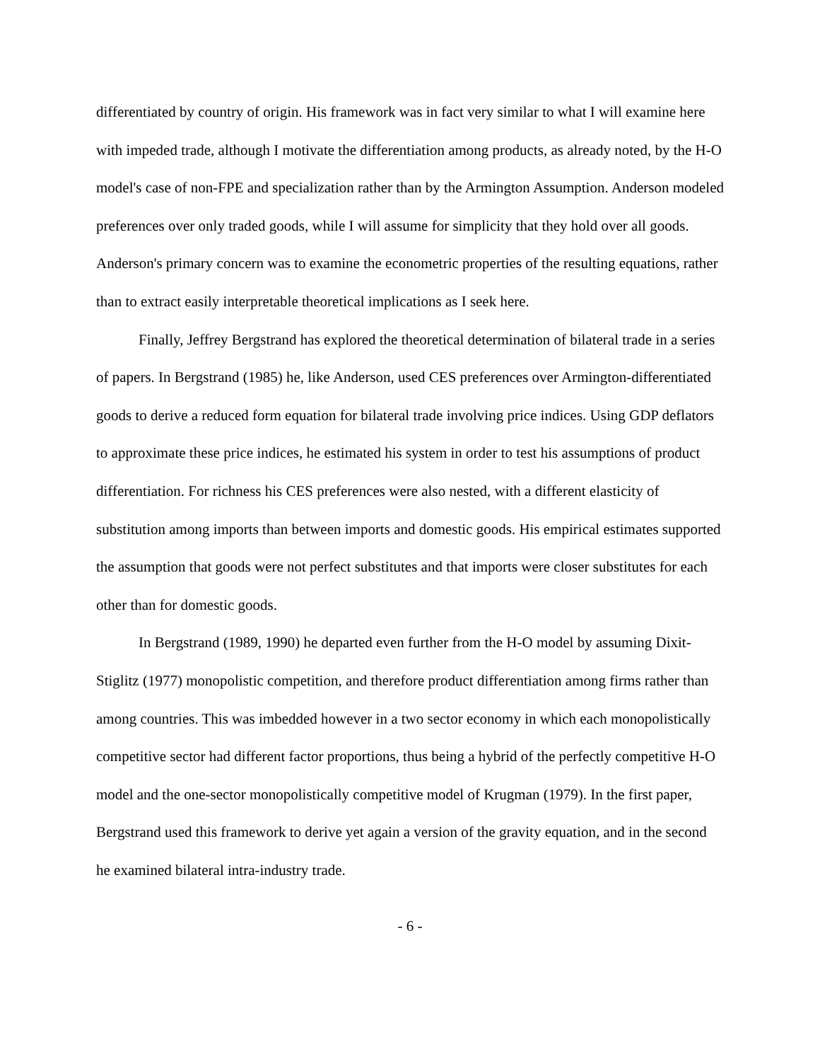differentiated by country of origin. His framework was in fact very similar to what I will examine here with impeded trade, although I motivate the differentiation among products, as already noted, by the H-O model's case of non-FPE and specialization rather than by the Armington Assumption. Anderson modeled preferences over only traded goods, while I will assume for simplicity that they hold over all goods. Anderson's primary concern was to examine the econometric properties of the resulting equations, rather than to extract easily interpretable theoretical implications as I seek here.
Finally, Jeffrey Bergstrand has explored the theoretical determination of bilateral trade in a series of papers. In Bergstrand (1985) he, like Anderson, used CES preferences over Armington-differentiated goods to derive a reduced form equation for bilateral trade involving price indices. Using GDP deflators to approximate these price indices, he estimated his system in order to test his assumptions of product differentiation. For richness his CES preferences were also nested, with a different elasticity of substitution among imports than between imports and domestic goods. His empirical estimates supported the assumption that goods were not perfect substitutes and that imports were closer substitutes for each other than for domestic goods.
In Bergstrand (1989, 1990) he departed even further from the H-O model by assuming Dixit-Stiglitz (1977) monopolistic competition, and therefore product differentiation among firms rather than among countries. This was imbedded however in a two sector economy in which each monopolistically competitive sector had different factor proportions, thus being a hybrid of the perfectly competitive H-O model and the one-sector monopolistically competitive model of Krugman (1979). In the first paper, Bergstrand used this framework to derive yet again a version of the gravity equation, and in the second he examined bilateral intra-industry trade.
- 6 -